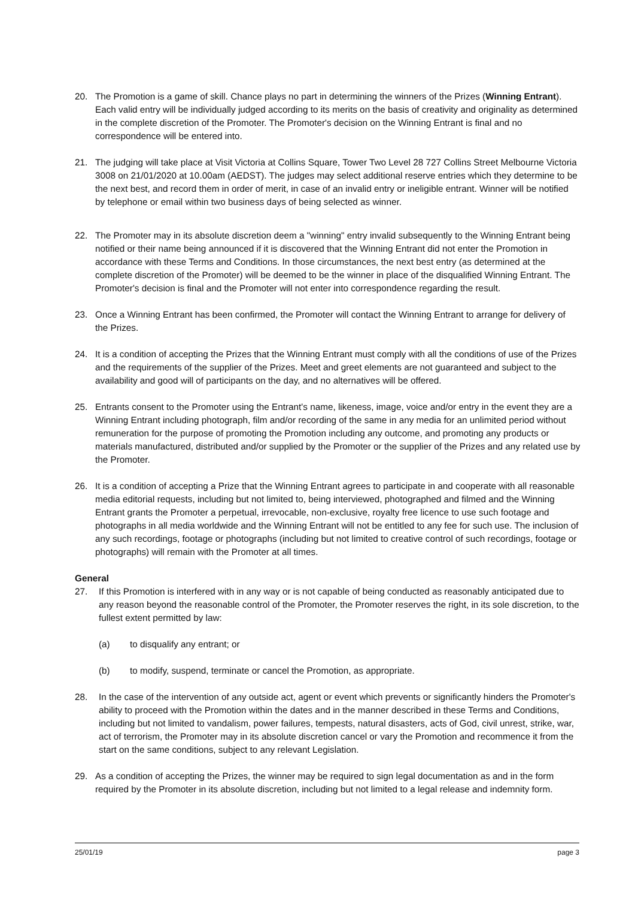20. The Promotion is a game of skill. Chance plays no part in determining the winners of the Prizes (Winning Entrant). Each valid entry will be individually judged according to its merits on the basis of creativity and originality as determined in the complete discretion of the Promoter. The Promoter's decision on the Winning Entrant is final and no correspondence will be entered into.
21. The judging will take place at Visit Victoria at Collins Square, Tower Two Level 28 727 Collins Street Melbourne Victoria 3008 on 21/01/2020 at 10.00am (AEDST). The judges may select additional reserve entries which they determine to be the next best, and record them in order of merit, in case of an invalid entry or ineligible entrant. Winner will be notified by telephone or email within two business days of being selected as winner.
22. The Promoter may in its absolute discretion deem a "winning" entry invalid subsequently to the Winning Entrant being notified or their name being announced if it is discovered that the Winning Entrant did not enter the Promotion in accordance with these Terms and Conditions. In those circumstances, the next best entry (as determined at the complete discretion of the Promoter) will be deemed to be the winner in place of the disqualified Winning Entrant. The Promoter's decision is final and the Promoter will not enter into correspondence regarding the result.
23. Once a Winning Entrant has been confirmed, the Promoter will contact the Winning Entrant to arrange for delivery of the Prizes.
24. It is a condition of accepting the Prizes that the Winning Entrant must comply with all the conditions of use of the Prizes and the requirements of the supplier of the Prizes. Meet and greet elements are not guaranteed and subject to the availability and good will of participants on the day, and no alternatives will be offered.
25. Entrants consent to the Promoter using the Entrant's name, likeness, image, voice and/or entry in the event they are a Winning Entrant including photograph, film and/or recording of the same in any media for an unlimited period without remuneration for the purpose of promoting the Promotion including any outcome, and promoting any products or materials manufactured, distributed and/or supplied by the Promoter or the supplier of the Prizes and any related use by the Promoter.
26. It is a condition of accepting a Prize that the Winning Entrant agrees to participate in and cooperate with all reasonable media editorial requests, including but not limited to, being interviewed, photographed and filmed and the Winning Entrant grants the Promoter a perpetual, irrevocable, non-exclusive, royalty free licence to use such footage and photographs in all media worldwide and the Winning Entrant will not be entitled to any fee for such use. The inclusion of any such recordings, footage or photographs (including but not limited to creative control of such recordings, footage or photographs) will remain with the Promoter at all times.
General
27. If this Promotion is interfered with in any way or is not capable of being conducted as reasonably anticipated due to any reason beyond the reasonable control of the Promoter, the Promoter reserves the right, in its sole discretion, to the fullest extent permitted by law:
(a) to disqualify any entrant; or
(b) to modify, suspend, terminate or cancel the Promotion, as appropriate.
28. In the case of the intervention of any outside act, agent or event which prevents or significantly hinders the Promoter's ability to proceed with the Promotion within the dates and in the manner described in these Terms and Conditions, including but not limited to vandalism, power failures, tempests, natural disasters, acts of God, civil unrest, strike, war, act of terrorism, the Promoter may in its absolute discretion cancel or vary the Promotion and recommence it from the start on the same conditions, subject to any relevant Legislation.
29. As a condition of accepting the Prizes, the winner may be required to sign legal documentation as and in the form required by the Promoter in its absolute discretion, including but not limited to a legal release and indemnity form.
25/01/19 page 3